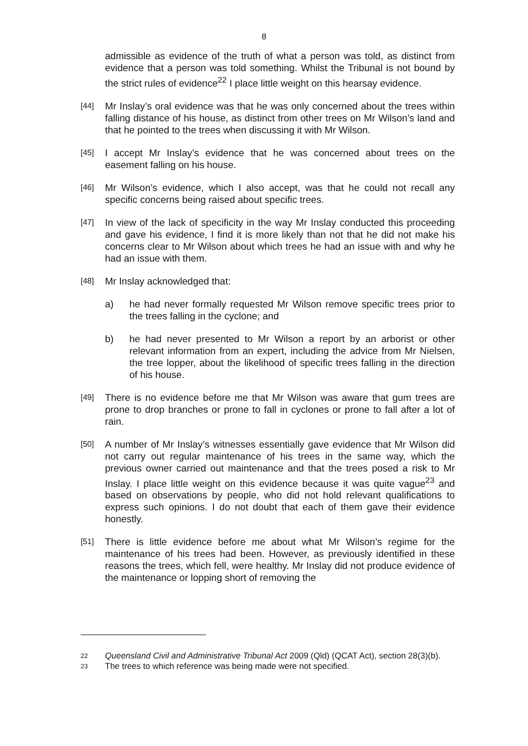8
admissible as evidence of the truth of what a person was told, as distinct from evidence that a person was told something. Whilst the Tribunal is not bound by the strict rules of evidence<sup>22</sup> I place little weight on this hearsay evidence.
[44] Mr Inslay’s oral evidence was that he was only concerned about the trees within falling distance of his house, as distinct from other trees on Mr Wilson’s land and that he pointed to the trees when discussing it with Mr Wilson.
[45] I accept Mr Inslay’s evidence that he was concerned about trees on the easement falling on his house.
[46] Mr Wilson’s evidence, which I also accept, was that he could not recall any specific concerns being raised about specific trees.
[47] In view of the lack of specificity in the way Mr Inslay conducted this proceeding and gave his evidence, I find it is more likely than not that he did not make his concerns clear to Mr Wilson about which trees he had an issue with and why he had an issue with them.
[48] Mr Inslay acknowledged that:
a) he had never formally requested Mr Wilson remove specific trees prior to the trees falling in the cyclone; and
b) he had never presented to Mr Wilson a report by an arborist or other relevant information from an expert, including the advice from Mr Nielsen, the tree lopper, about the likelihood of specific trees falling in the direction of his house.
[49] There is no evidence before me that Mr Wilson was aware that gum trees are prone to drop branches or prone to fall in cyclones or prone to fall after a lot of rain.
[50] A number of Mr Inslay’s witnesses essentially gave evidence that Mr Wilson did not carry out regular maintenance of his trees in the same way, which the previous owner carried out maintenance and that the trees posed a risk to Mr Inslay. I place little weight on this evidence because it was quite vague<sup>23</sup> and based on observations by people, who did not hold relevant qualifications to express such opinions. I do not doubt that each of them gave their evidence honestly.
[51] There is little evidence before me about what Mr Wilson’s regime for the maintenance of his trees had been. However, as previously identified in these reasons the trees, which fell, were healthy. Mr Inslay did not produce evidence of the maintenance or lopping short of removing the
22 Queensland Civil and Administrative Tribunal Act 2009 (Qld) (QCAT Act), section 28(3)(b).
23 The trees to which reference was being made were not specified.